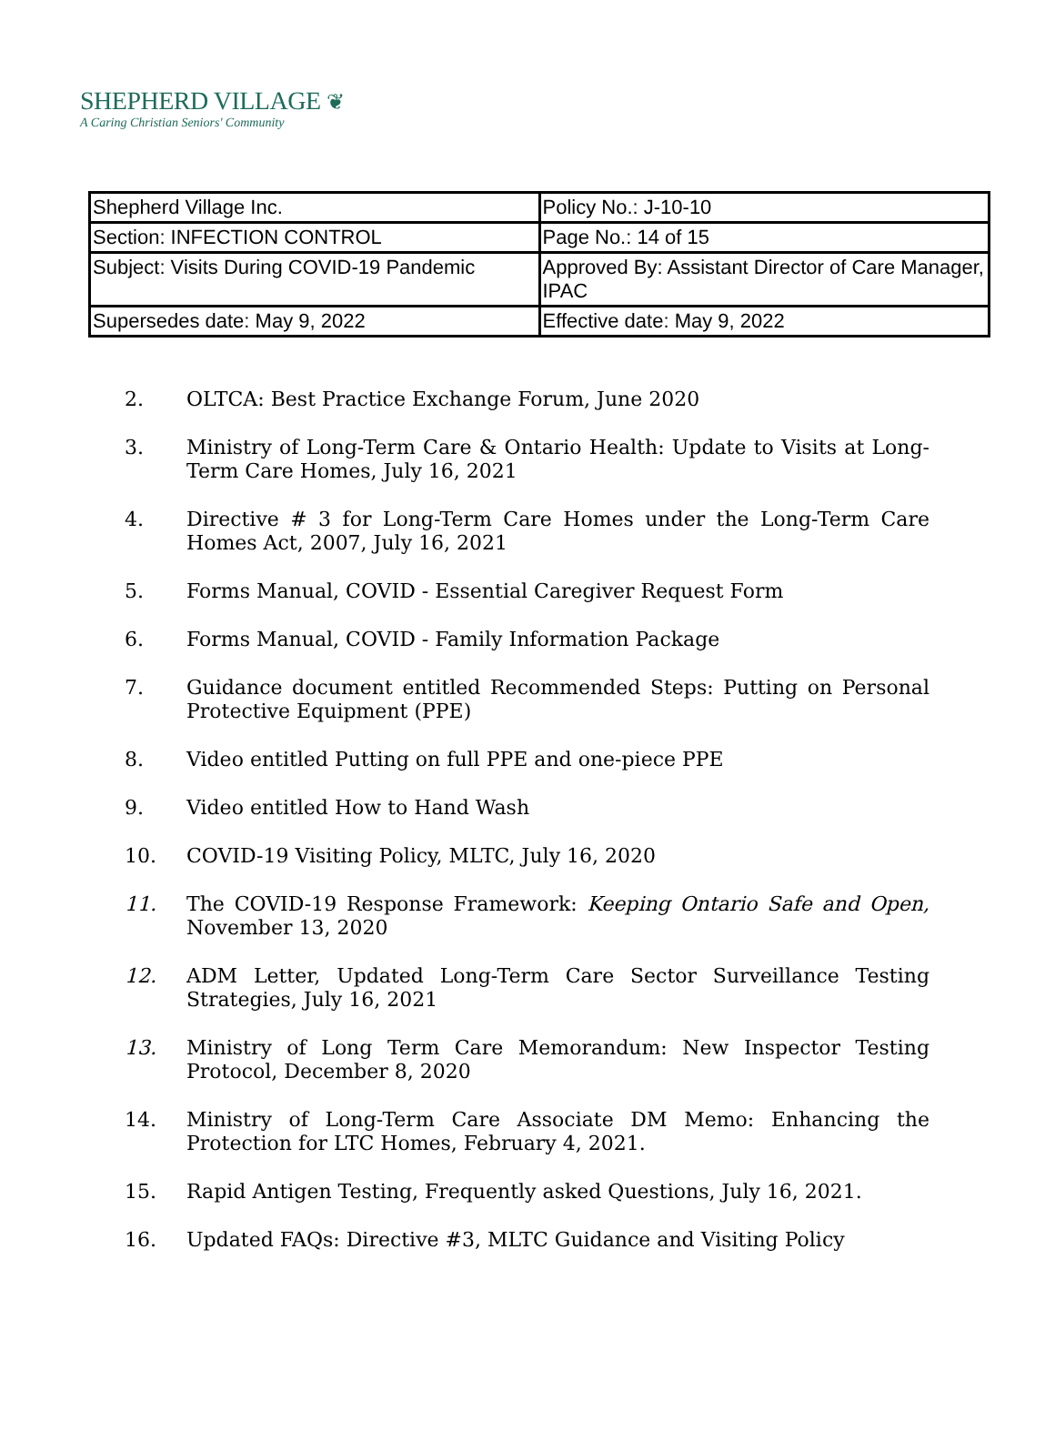SHEPHERD VILLAGE ❦
A Caring Christian Seniors' Community
| Shepherd Village Inc. | Policy No.: J-10-10 |
| Section: INFECTION CONTROL | Page No.: 14 of 15 |
| Subject: Visits During COVID-19 Pandemic | Approved By: Assistant Director of Care Manager, IPAC |
| Supersedes date: May 9, 2022 | Effective date: May 9, 2022 |
2. OLTCA: Best Practice Exchange Forum, June 2020
3. Ministry of Long-Term Care & Ontario Health: Update to Visits at Long-Term Care Homes, July 16, 2021
4. Directive # 3 for Long-Term Care Homes under the Long-Term Care Homes Act, 2007, July 16, 2021
5. Forms Manual, COVID - Essential Caregiver Request Form
6. Forms Manual, COVID - Family Information Package
7. Guidance document entitled Recommended Steps: Putting on Personal Protective Equipment (PPE)
8. Video entitled Putting on full PPE and one-piece PPE
9. Video entitled How to Hand Wash
10. COVID-19 Visiting Policy, MLTC, July 16, 2020
11. The COVID-19 Response Framework: Keeping Ontario Safe and Open, November 13, 2020
12. ADM Letter, Updated Long-Term Care Sector Surveillance Testing Strategies, July 16, 2021
13. Ministry of Long Term Care Memorandum: New Inspector Testing Protocol, December 8, 2020
14. Ministry of Long-Term Care Associate DM Memo: Enhancing the Protection for LTC Homes, February 4, 2021.
15. Rapid Antigen Testing, Frequently asked Questions, July 16, 2021.
16. Updated FAQs: Directive #3, MLTC Guidance and Visiting Policy